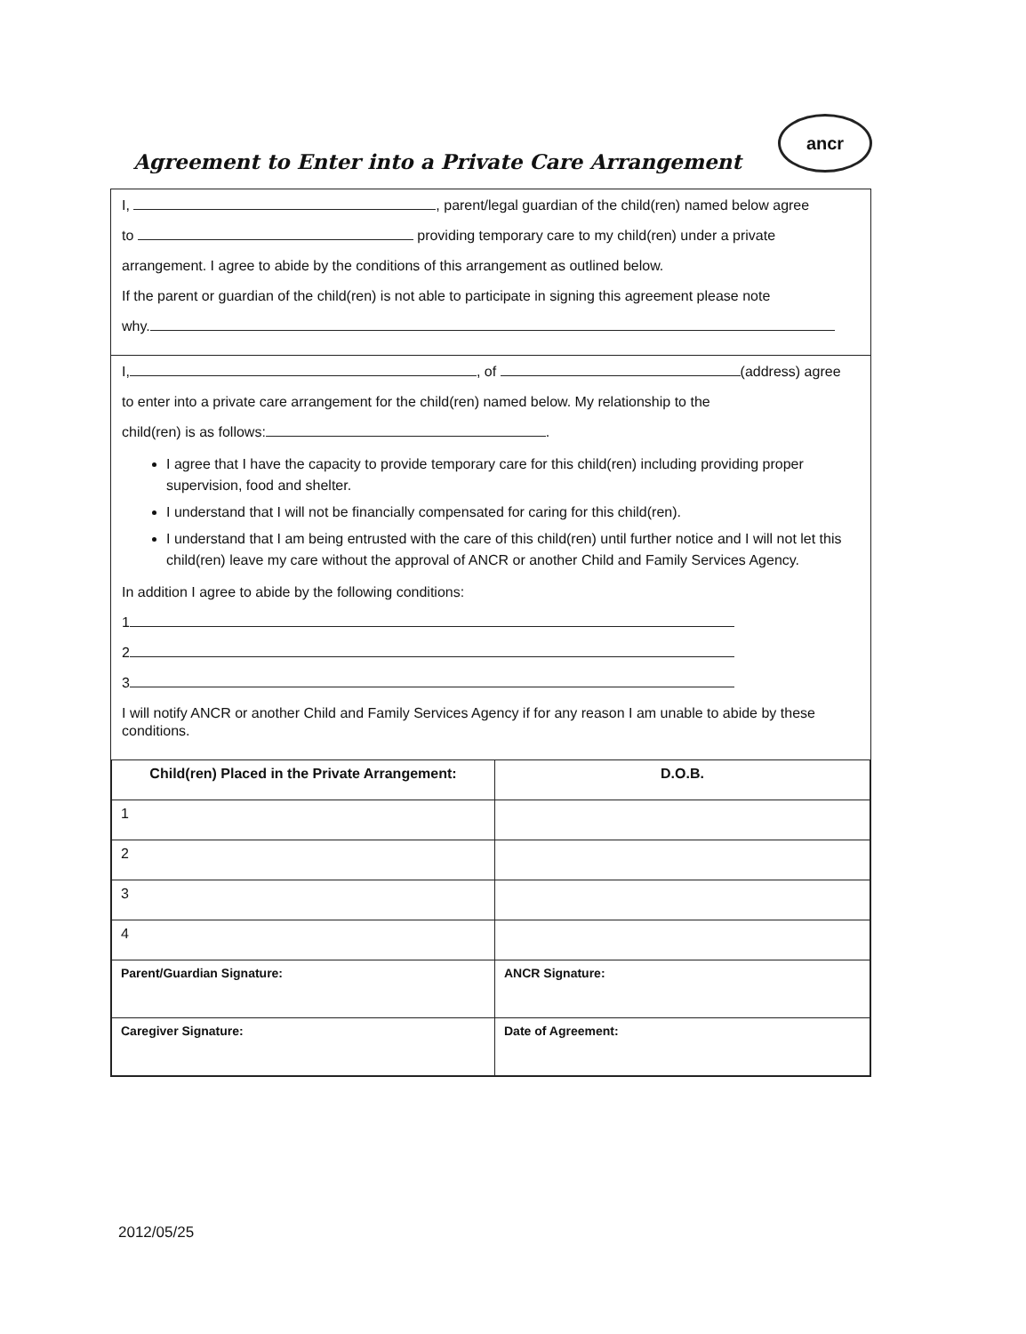Agreement to Enter into a Private Care Arrangement
ancr
I, , parent/legal guardian of the child(ren) named below agree
to providing temporary care to my child(ren) under a private
arrangement. I agree to abide by the conditions of this arrangement as outlined below.
If the parent or guardian of the child(ren) is not able to participate in signing this agreement please note
why.
I, , of (address) agree
to enter into a private care arrangement for the child(ren) named below. My relationship to the
child(ren) is as follows: .
I agree that I have the capacity to provide temporary care for this child(ren) including providing proper supervision, food and shelter.
I understand that I will not be financially compensated for caring for this child(ren).
I understand that I am being entrusted with the care of this child(ren) until further notice and I will not let this child(ren) leave my care without the approval of ANCR or another Child and Family Services Agency.
In addition I agree to abide by the following conditions:
1
2
3
I will notify ANCR or another Child and Family Services Agency if for any reason I am unable to abide by these conditions.
| Child(ren) Placed in the Private Arrangement: | D.O.B. |
| --- | --- |
| 1 | |
| 2 | |
| 3 | |
| 4 | |
| Parent/Guardian Signature: | ANCR Signature: |
| Caregiver Signature: | Date of Agreement: |
2012/05/25